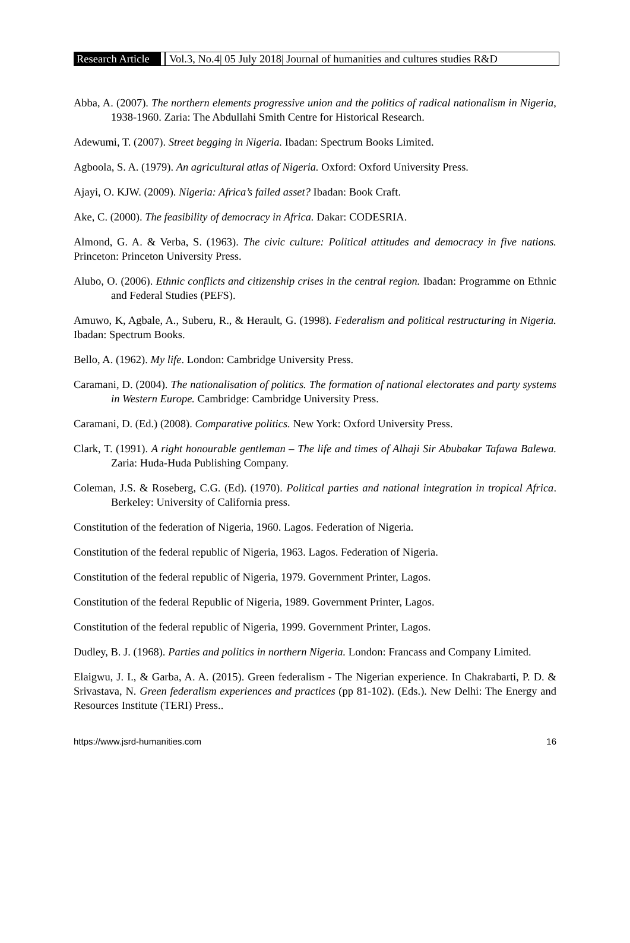Research Article Vol.3, No.4| 05 July 2018| Journal of humanities and cultures studies R&D
Abba, A. (2007). The northern elements progressive union and the politics of radical nationalism in Nigeria, 1938-1960. Zaria: The Abdullahi Smith Centre for Historical Research.
Adewumi, T. (2007). Street begging in Nigeria. Ibadan: Spectrum Books Limited.
Agboola, S. A. (1979). An agricultural atlas of Nigeria. Oxford: Oxford University Press.
Ajayi, O. KJW. (2009). Nigeria: Africa’s failed asset? Ibadan: Book Craft.
Ake, C. (2000). The feasibility of democracy in Africa. Dakar: CODESRIA.
Almond, G. A. & Verba, S. (1963). The civic culture: Political attitudes and democracy in five nations. Princeton: Princeton University Press.
Alubo, O. (2006). Ethnic conflicts and citizenship crises in the central region. Ibadan: Programme on Ethnic and Federal Studies (PEFS).
Amuwo, K, Agbale, A., Suberu, R., & Herault, G. (1998). Federalism and political restructuring in Nigeria. Ibadan: Spectrum Books.
Bello, A. (1962). My life. London: Cambridge University Press.
Caramani, D. (2004). The nationalisation of politics. The formation of national electorates and party systems in Western Europe. Cambridge: Cambridge University Press.
Caramani, D. (Ed.) (2008). Comparative politics. New York: Oxford University Press.
Clark, T. (1991). A right honourable gentleman – The life and times of Alhaji Sir Abubakar Tafawa Balewa. Zaria: Huda-Huda Publishing Company.
Coleman, J.S. & Roseberg, C.G. (Ed). (1970). Political parties and national integration in tropical Africa. Berkeley: University of California press.
Constitution of the federation of Nigeria, 1960. Lagos. Federation of Nigeria.
Constitution of the federal republic of Nigeria, 1963. Lagos. Federation of Nigeria.
Constitution of the federal republic of Nigeria, 1979. Government Printer, Lagos.
Constitution of the federal Republic of Nigeria, 1989. Government Printer, Lagos.
Constitution of the federal republic of Nigeria, 1999. Government Printer, Lagos.
Dudley, B. J. (1968). Parties and politics in northern Nigeria. London: Francass and Company Limited.
Elaigwu, J. I., & Garba, A. A. (2015). Green federalism - The Nigerian experience. In Chakrabarti, P. D. & Srivastava, N. Green federalism experiences and practices (pp 81-102). (Eds.). New Delhi: The Energy and Resources Institute (TERI) Press..
https://www.jsrd-humanities.com 16